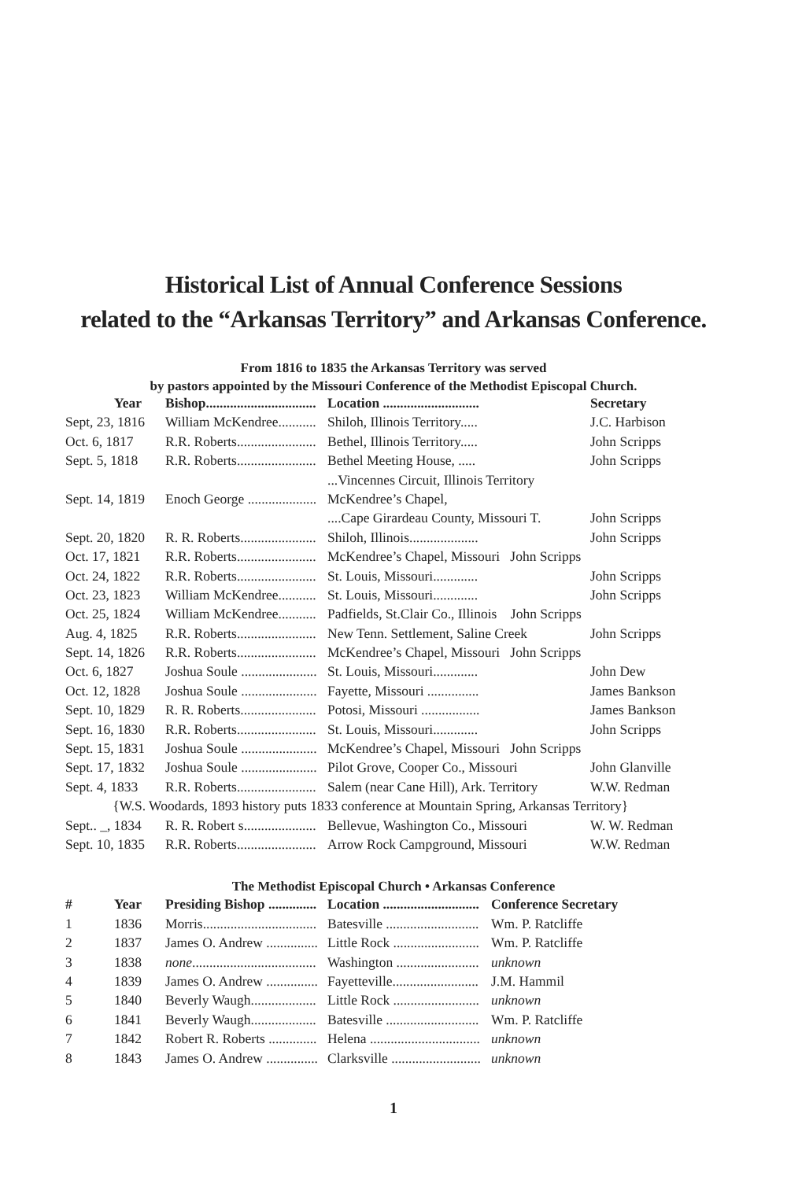Historical List of Annual Conference Sessions
related to the “Arkansas Territory” and Arkansas Conference.
From 1816 to 1835 the Arkansas Territory was served
by pastors appointed by the Missouri Conference of the Methodist Episcopal Church.
| Year | Bishop................................ | Location ............................ | Secretary |
| --- | --- | --- | --- |
| Sept, 23, 1816 | William McKendree........... | Shiloh, Illinois Territory..... | J.C. Harbison |
| Oct. 6, 1817 | R.R. Roberts....................... | Bethel, Illinois Territory..... | John Scripps |
| Sept. 5, 1818 | R.R. Roberts....................... | Bethel Meeting House, ..... | John Scripps |
| | | ...Vincennes Circuit, Illinois Territory | |
| Sept. 14, 1819 | Enoch George .................... | McKendree’s Chapel, | |
| | | ....Cape Girardeau County, Missouri T. | John Scripps |
| Sept. 20, 1820 | R. R. Roberts...................... | Shiloh, Illinois.................... | John Scripps |
| Oct. 17, 1821 | R.R. Roberts....................... | McKendree’s Chapel, Missouri John Scripps | |
| Oct. 24, 1822 | R.R. Roberts....................... | St. Louis, Missouri............. | John Scripps |
| Oct. 23, 1823 | William McKendree........... | St. Louis, Missouri............. | John Scripps |
| Oct. 25, 1824 | William McKendree........... | Padfields, St.Clair Co., Illinois John Scripps | |
| Aug. 4, 1825 | R.R. Roberts....................... | New Tenn. Settlement, Saline Creek | John Scripps |
| Sept. 14, 1826 | R.R. Roberts....................... | McKendree’s Chapel, Missouri John Scripps | |
| Oct. 6, 1827 | Joshua Soule ...................... | St. Louis, Missouri............. | John Dew |
| Oct. 12, 1828 | Joshua Soule ...................... | Fayette, Missouri ............... | James Bankson |
| Sept. 10, 1829 | R. R. Roberts...................... | Potosi, Missouri ................. | James Bankson |
| Sept. 16, 1830 | R.R. Roberts....................... | St. Louis, Missouri............. | John Scripps |
| Sept. 15, 1831 | Joshua Soule ...................... | McKendree’s Chapel, Missouri John Scripps | |
| Sept. 17, 1832 | Joshua Soule ...................... | Pilot Grove, Cooper Co., Missouri | John Glanville |
| Sept. 4, 1833 | R.R. Roberts....................... | Salem (near Cane Hill), Ark. Territory | W.W. Redman |
| {W.S. Woodards, 1893 history puts 1833 conference at Mountain Spring, Arkansas Territory} | | | |
| Sept.. _, 1834 | R. R. Robert s..................... | Bellevue, Washington Co., Missouri | W. W. Redman |
| Sept. 10, 1835 | R.R. Roberts....................... | Arrow Rock Campground, Missouri | W.W. Redman |
The Methodist Episcopal Church • Arkansas Conference
| # | Year | Presiding Bishop .............. | Location ............................ | Conference Secretary |
| --- | --- | --- | --- | --- |
| 1 | 1836 | Morris................................. | Batesville ........................... | Wm. P. Ratcliffe |
| 2 | 1837 | James O. Andrew ............... | Little Rock ......................... | Wm. P. Ratcliffe |
| 3 | 1838 | none .................................... | Washington ........................ | unknown |
| 4 | 1839 | James O. Andrew ............... | Fayetteville......................... | J.M. Hammil |
| 5 | 1840 | Beverly Waugh................... | Little Rock ......................... | unknown |
| 6 | 1841 | Beverly Waugh................... | Batesville ........................... | Wm. P. Ratcliffe |
| 7 | 1842 | Robert R. Roberts .............. | Helena ................................ | unknown |
| 8 | 1843 | James O. Andrew ............... | Clarksville .......................... | unknown |
1